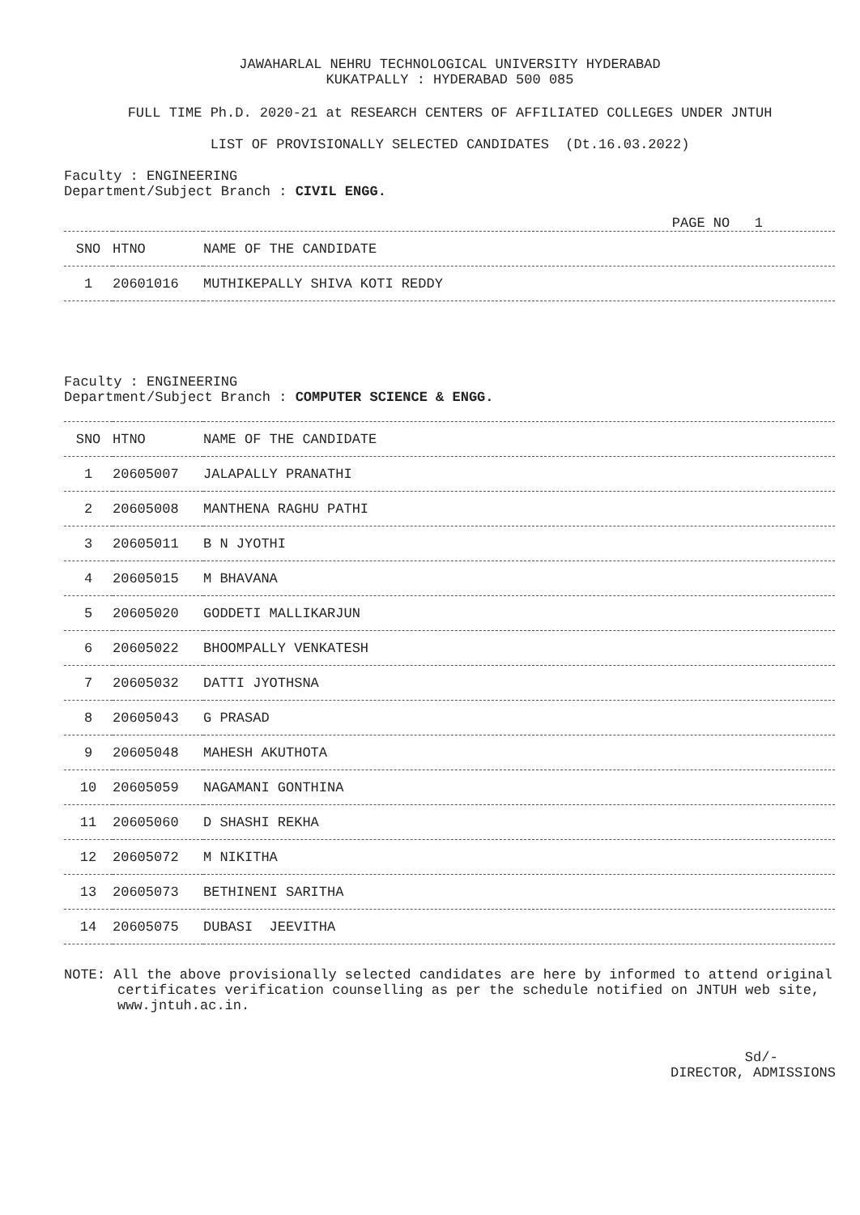JAWAHARLAL NEHRU TECHNOLOGICAL UNIVERSITY HYDERABAD
KUKATPALLY : HYDERABAD 500 085
FULL TIME Ph.D. 2020-21 at RESEARCH CENTERS OF AFFILIATED COLLEGES UNDER JNTUH
LIST OF PROVISIONALLY SELECTED CANDIDATES (Dt.16.03.2022)
Faculty : ENGINEERING
Department/Subject Branch : CIVIL ENGG.
PAGE NO 1
| SNO | HTNO | NAME OF THE CANDIDATE |
| --- | --- | --- |
| 1 | 20601016 | MUTHIKEPALLY SHIVA KOTI REDDY |
Faculty : ENGINEERING
Department/Subject Branch : COMPUTER SCIENCE & ENGG.
| SNO | HTNO | NAME OF THE CANDIDATE |
| --- | --- | --- |
| 1 | 20605007 | JALAPALLY PRANATHI |
| 2 | 20605008 | MANTHENA RAGHU PATHI |
| 3 | 20605011 | B N JYOTHI |
| 4 | 20605015 | M BHAVANA |
| 5 | 20605020 | GODDETI MALLIKARJUN |
| 6 | 20605022 | BHOOMPALLY VENKATESH |
| 7 | 20605032 | DATTI JYOTHSNA |
| 8 | 20605043 | G PRASAD |
| 9 | 20605048 | MAHESH AKUTHOTA |
| 10 | 20605059 | NAGAMANI GONTHINA |
| 11 | 20605060 | D SHASHI REKHA |
| 12 | 20605072 | M NIKITHA |
| 13 | 20605073 | BETHINENI SARITHA |
| 14 | 20605075 | DUBASI JEEVITHA |
NOTE: All the above provisionally selected candidates are here by informed to attend original certificates verification counselling as per the schedule notified on JNTUH web site, www.jntuh.ac.in.
Sd/-
DIRECTOR, ADMISSIONS